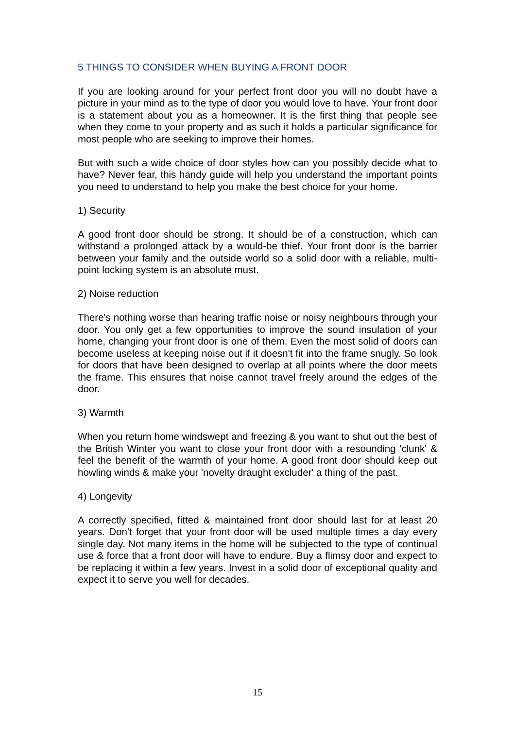5 THINGS TO CONSIDER WHEN BUYING A FRONT DOOR
If you are looking around for your perfect front door you will no doubt have a picture in your mind as to the type of door you would love to have. Your front door is a statement about you as a homeowner. It is the first thing that people see when they come to your property and as such it holds a particular significance for most people who are seeking to improve their homes.
But with such a wide choice of door styles how can you possibly decide what to have? Never fear, this handy guide will help you understand the important points you need to understand to help you make the best choice for your home.
1) Security
A good front door should be strong. It should be of a construction, which can withstand a prolonged attack by a would-be thief. Your front door is the barrier between your family and the outside world so a solid door with a reliable, multi-point locking system is an absolute must.
2) Noise reduction
There's nothing worse than hearing traffic noise or noisy neighbours through your door. You only get a few opportunities to improve the sound insulation of your home, changing your front door is one of them. Even the most solid of doors can become useless at keeping noise out if it doesn't fit into the frame snugly. So look for doors that have been designed to overlap at all points where the door meets the frame. This ensures that noise cannot travel freely around the edges of the door.
3) Warmth
When you return home windswept and freezing & you want to shut out the best of the British Winter you want to close your front door with a resounding 'clunk' & feel the benefit of the warmth of your home. A good front door should keep out howling winds & make your 'novelty draught excluder' a thing of the past.
4) Longevity
A correctly specified, fitted & maintained front door should last for at least 20 years. Don't forget that your front door will be used multiple times a day every single day. Not many items in the home will be subjected to the type of continual use & force that a front door will have to endure. Buy a flimsy door and expect to be replacing it within a few years. Invest in a solid door of exceptional quality and expect it to serve you well for decades.
15